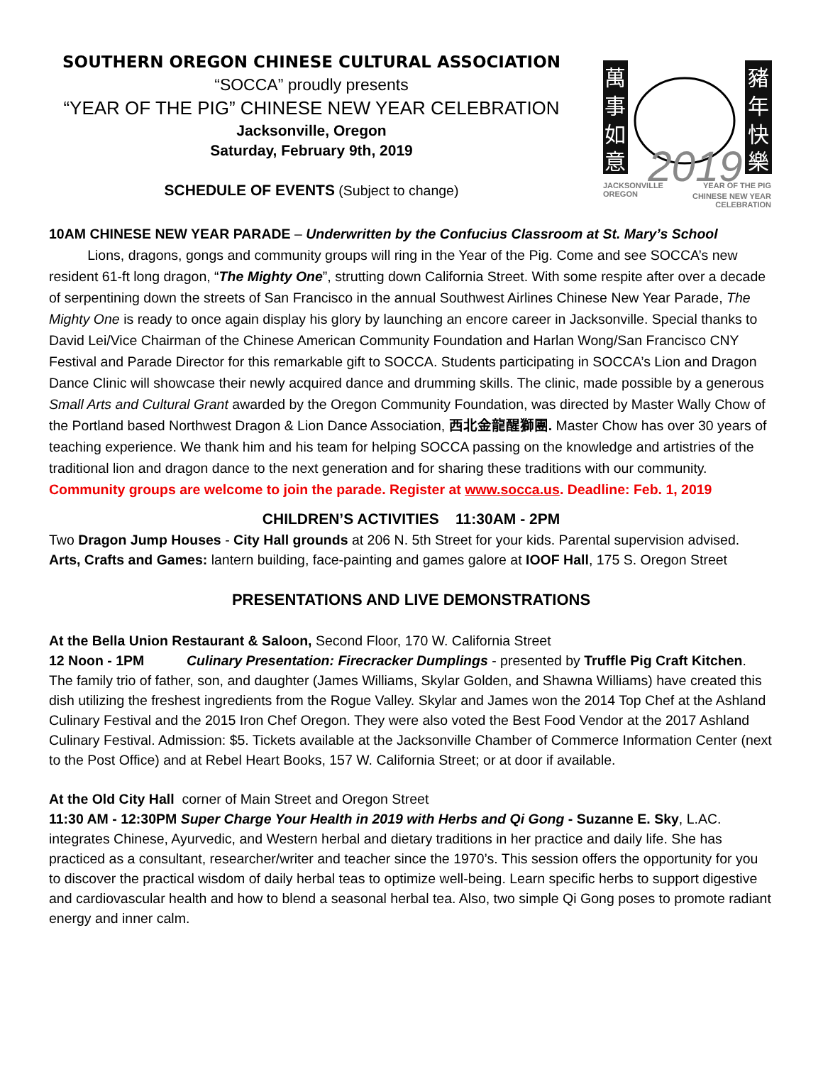SOUTHERN OREGON CHINESE CULTURAL ASSOCIATION
“SOCCA” proudly presents
“YEAR OF THE PIG” CHINESE NEW YEAR CELEBRATION
Jacksonville, Oregon
Saturday, February 9th, 2019
SCHEDULE OF EVENTS (Subject to change)
萬
事
如
意
豬
年
快
樂
2019
JACKSONVILLE
OREGON
YEAR OF THE PIG
CHINESE NEW YEAR
CELEBRATION
10AM CHINESE NEW YEAR PARADE – Underwritten by the Confucius Classroom at St. Mary’s School
Lions, dragons, gongs and community groups will ring in the Year of the Pig. Come and see SOCCA’s new resident 61-ft long dragon, “The Mighty One”, strutting down California Street. With some respite after over a decade of serpentining down the streets of San Francisco in the annual Southwest Airlines Chinese New Year Parade, The Mighty One is ready to once again display his glory by launching an encore career in Jacksonville. Special thanks to David Lei/Vice Chairman of the Chinese American Community Foundation and Harlan Wong/San Francisco CNY Festival and Parade Director for this remarkable gift to SOCCA. Students participating in SOCCA’s Lion and Dragon Dance Clinic will showcase their newly acquired dance and drumming skills. The clinic, made possible by a generous Small Arts and Cultural Grant awarded by the Oregon Community Foundation, was directed by Master Wally Chow of the Portland based Northwest Dragon & Lion Dance Association, 西北金龍醒獅團. Master Chow has over 30 years of teaching experience. We thank him and his team for helping SOCCA passing on the knowledge and artistries of the traditional lion and dragon dance to the next generation and for sharing these traditions with our community.
Community groups are welcome to join the parade. Register at www.socca.us. Deadline: Feb. 1, 2019
CHILDREN’S ACTIVITIES 11:30AM - 2PM
Two Dragon Jump Houses - City Hall grounds at 206 N. 5th Street for your kids. Parental supervision advised.
Arts, Crafts and Games: lantern building, face-painting and games galore at IOOF Hall, 175 S. Oregon Street
PRESENTATIONS AND LIVE DEMONSTRATIONS
At the Bella Union Restaurant & Saloon, Second Floor, 170 W. California Street
12 Noon - 1PM Culinary Presentation: Firecracker Dumplings - presented by Truffle Pig Craft Kitchen. The family trio of father, son, and daughter (James Williams, Skylar Golden, and Shawna Williams) have created this dish utilizing the freshest ingredients from the Rogue Valley. Skylar and James won the 2014 Top Chef at the Ashland Culinary Festival and the 2015 Iron Chef Oregon. They were also voted the Best Food Vendor at the 2017 Ashland Culinary Festival. Admission: $5. Tickets available at the Jacksonville Chamber of Commerce Information Center (next to the Post Office) and at Rebel Heart Books, 157 W. California Street; or at door if available.
At the Old City Hall corner of Main Street and Oregon Street
11:30 AM - 12:30PM Super Charge Your Health in 2019 with Herbs and Qi Gong - Suzanne E. Sky, L.AC. integrates Chinese, Ayurvedic, and Western herbal and dietary traditions in her practice and daily life. She has practiced as a consultant, researcher/writer and teacher since the 1970’s. This session offers the opportunity for you to discover the practical wisdom of daily herbal teas to optimize well-being. Learn specific herbs to support digestive and cardiovascular health and how to blend a seasonal herbal tea. Also, two simple Qi Gong poses to promote radiant energy and inner calm.